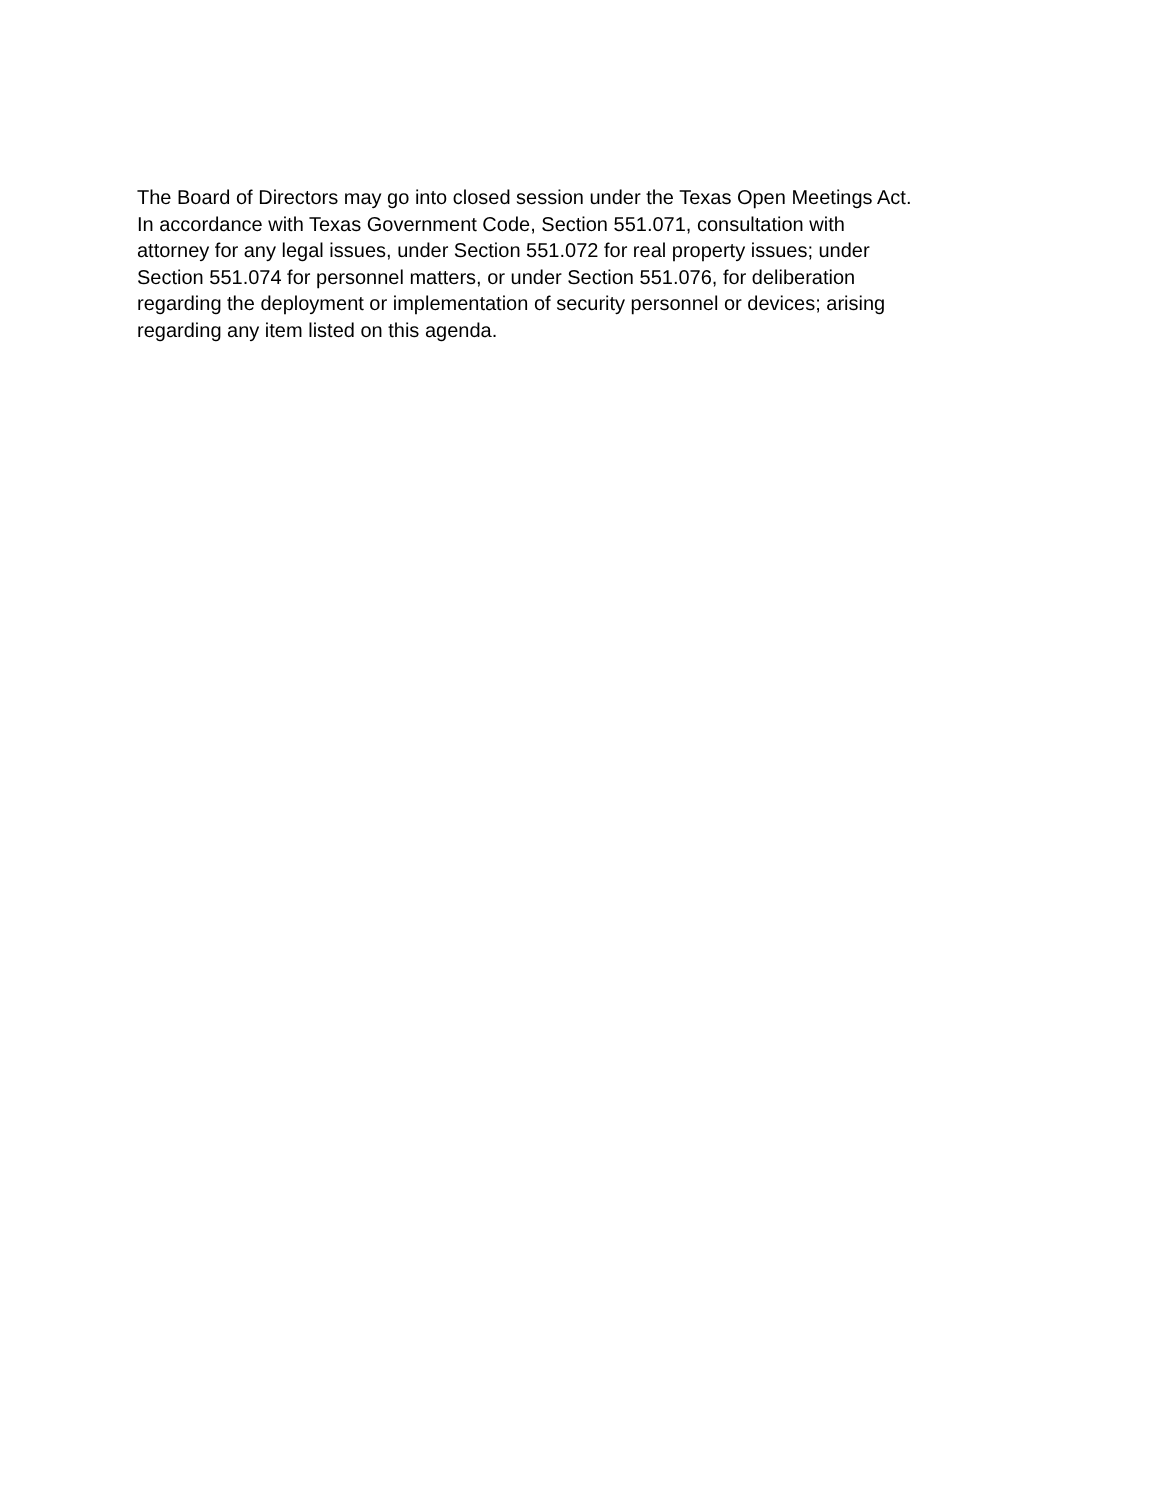The Board of Directors may go into closed session under the Texas Open Meetings Act.
In accordance with Texas Government Code, Section 551.071, consultation with
attorney for any legal issues, under Section 551.072 for real property issues; under
Section 551.074 for personnel matters, or under Section 551.076, for deliberation
regarding the deployment or implementation of security personnel or devices; arising
regarding any item listed on this agenda.